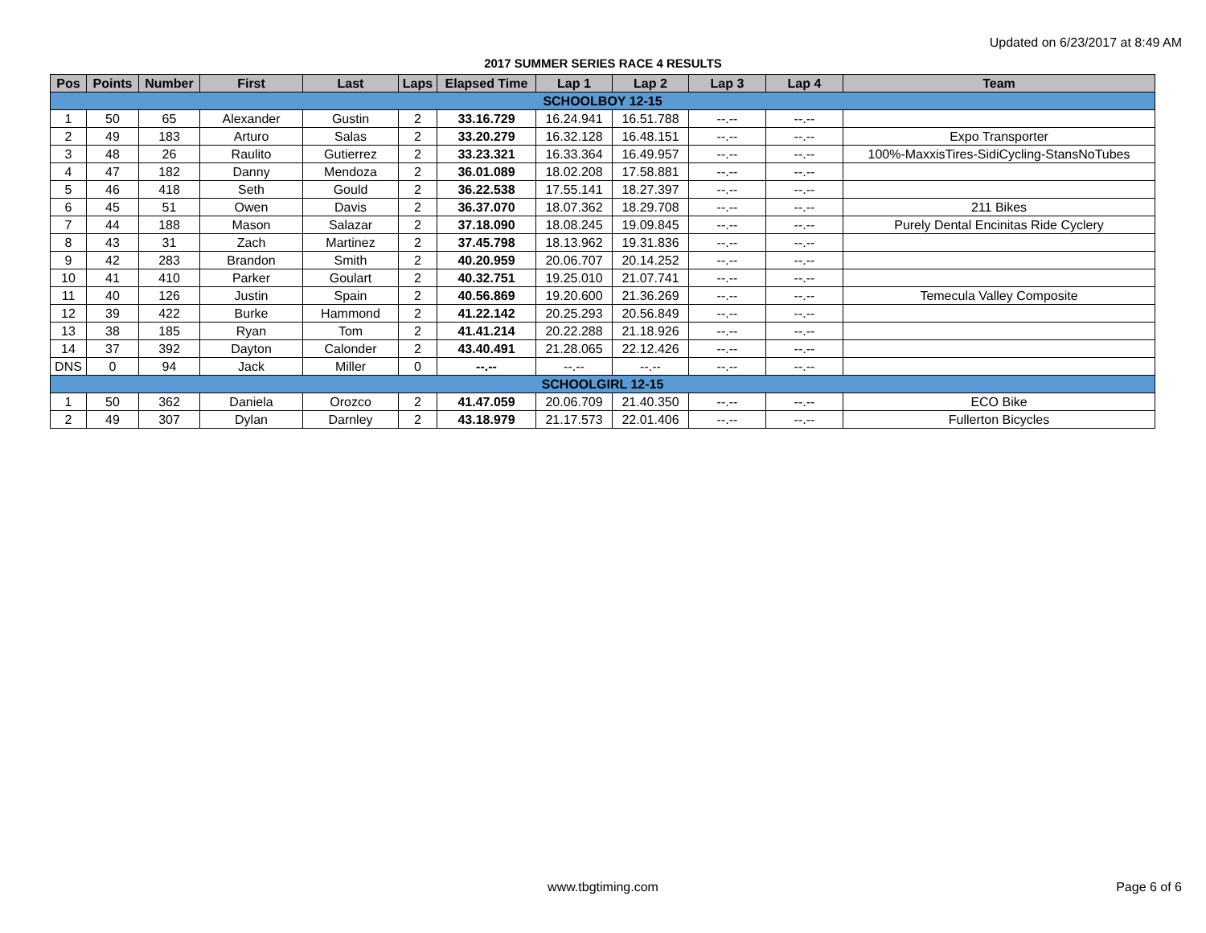Updated on 6/23/2017 at 8:49 AM
2017 SUMMER SERIES RACE 4 RESULTS
| Pos | Points | Number | First | Last | Laps | Elapsed Time | Lap 1 | Lap 2 | Lap 3 | Lap 4 | Team |
| --- | --- | --- | --- | --- | --- | --- | --- | --- | --- | --- | --- |
| SCHOOLBOY 12-15 | | | | | | | | | | | |
| 1 | 50 | 65 | Alexander | Gustin | 2 | 33.16.729 | 16.24.941 | 16.51.788 | --.-- | --.-- | |
| 2 | 49 | 183 | Arturo | Salas | 2 | 33.20.279 | 16.32.128 | 16.48.151 | --.-- | --.-- | Expo Transporter |
| 3 | 48 | 26 | Raulito | Gutierrez | 2 | 33.23.321 | 16.33.364 | 16.49.957 | --.-- | --.-- | 100%-MaxxisTires-SidiCycling-StansNoTubes |
| 4 | 47 | 182 | Danny | Mendoza | 2 | 36.01.089 | 18.02.208 | 17.58.881 | --.-- | --.-- | |
| 5 | 46 | 418 | Seth | Gould | 2 | 36.22.538 | 17.55.141 | 18.27.397 | --.-- | --.-- | |
| 6 | 45 | 51 | Owen | Davis | 2 | 36.37.070 | 18.07.362 | 18.29.708 | --.-- | --.-- | 211 Bikes |
| 7 | 44 | 188 | Mason | Salazar | 2 | 37.18.090 | 18.08.245 | 19.09.845 | --.-- | --.-- | Purely Dental Encinitas Ride Cyclery |
| 8 | 43 | 31 | Zach | Martinez | 2 | 37.45.798 | 18.13.962 | 19.31.836 | --.-- | --.-- | |
| 9 | 42 | 283 | Brandon | Smith | 2 | 40.20.959 | 20.06.707 | 20.14.252 | --.-- | --.-- | |
| 10 | 41 | 410 | Parker | Goulart | 2 | 40.32.751 | 19.25.010 | 21.07.741 | --.-- | --.-- | |
| 11 | 40 | 126 | Justin | Spain | 2 | 40.56.869 | 19.20.600 | 21.36.269 | --.-- | --.-- | Temecula Valley Composite |
| 12 | 39 | 422 | Burke | Hammond | 2 | 41.22.142 | 20.25.293 | 20.56.849 | --.-- | --.-- | |
| 13 | 38 | 185 | Ryan | Tom | 2 | 41.41.214 | 20.22.288 | 21.18.926 | --.-- | --.-- | |
| 14 | 37 | 392 | Dayton | Calonder | 2 | 43.40.491 | 21.28.065 | 22.12.426 | --.-- | --.-- | |
| DNS | 0 | 94 | Jack | Miller | 0 | --.-- | --.-- | --.-- | --.-- | --.-- | |
| SCHOOLGIRL 12-15 | | | | | | | | | | | |
| 1 | 50 | 362 | Daniela | Orozco | 2 | 41.47.059 | 20.06.709 | 21.40.350 | --.-- | --.-- | ECO Bike |
| 2 | 49 | 307 | Dylan | Darnley | 2 | 43.18.979 | 21.17.573 | 22.01.406 | --.-- | --.-- | Fullerton Bicycles |
www.tbgtiming.com Page 6 of 6